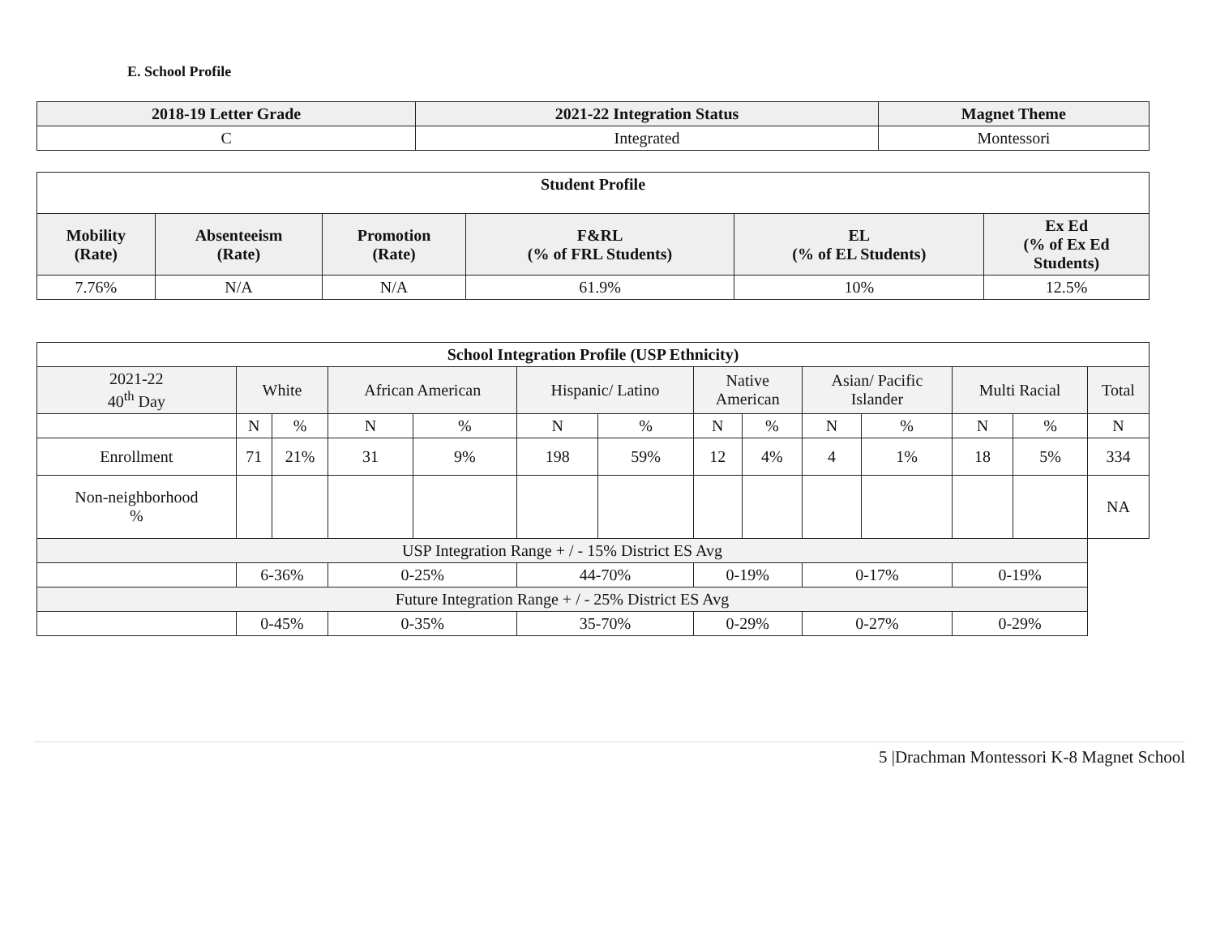E. School Profile
| 2018-19 Letter Grade | 2021-22 Integration Status | Magnet Theme |
| --- | --- | --- |
| C | Integrated | Montessori |
| Student Profile | | | | | |
| --- | --- | --- | --- | --- | --- |
| Mobility (Rate) | Absenteeism (Rate) | Promotion (Rate) | F&RL (% of FRL Students) | EL (% of EL Students) | Ex Ed (% of Ex Ed Students) |
| 7.76% | N/A | N/A | 61.9% | 10% | 12.5% |
| School Integration Profile (USP Ethnicity) | | | | | | | | | | | | | |
| --- | --- | --- | --- | --- | --- | --- | --- | --- | --- | --- | --- | --- | --- |
| 2021-22 40<sup>th</sup> Day | White | | African American | | Hispanic/ Latino | | Native American | | Asian/ Pacific Islander | | Multi Racial | | Total |
| | N | % | N | % | N | % | N | % | N | % | N | % | N |
| Enrollment | 71 | 21% | 31 | 9% | 198 | 59% | 12 | 4% | 4 | 1% | 18 | 5% | 334 |
| Non-neighborhood % | | | | | | | | | | | | | NA |
| USP Integration Range + / - 15% District ES Avg | | | | | | | | | | | | | |
| | 6-36% | | 0-25% | | 44-70% | | 0-19% | | 0-17% | | 0-19% | | |
| Future Integration Range + / - 25% District ES Avg | | | | | | | | | | | | | |
| | 0-45% | | 0-35% | | 35-70% | | 0-29% | | 0-27% | | 0-29% | | |
5 |Drachman Montessori K-8 Magnet School